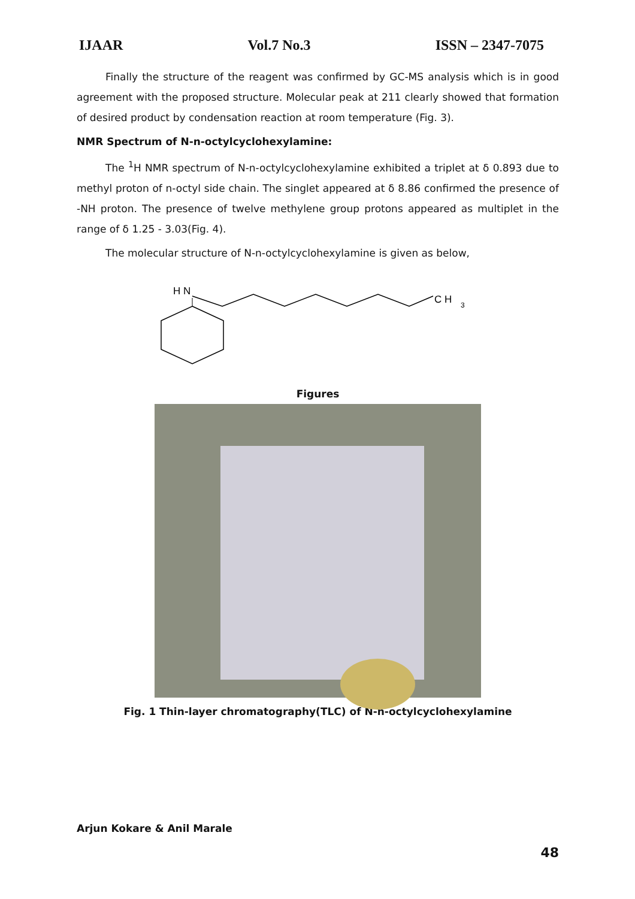IJAAR Vol.7 No.3 ISSN – 2347-7075
Finally the structure of the reagent was confirmed by GC-MS analysis which is in good agreement with the proposed structure. Molecular peak at 211 clearly showed that formation of desired product by condensation reaction at room temperature (Fig. 3).
NMR Spectrum of N-n-octylcyclohexylamine:
The <sup>1</sup>H NMR spectrum of N-n-octylcyclohexylamine exhibited a triplet at δ 0.893 due to methyl proton of n-octyl side chain. The singlet appeared at δ 8.86 confirmed the presence of -NH proton. The presence of twelve methylene group protons appeared as multiplet in the range of δ 1.25 - 3.03(Fig. 4).
The molecular structure of N-n-octylcyclohexylamine is given as below,
H N
C H
3
Figures
Fig. 1 Thin-layer chromatography(TLC) of N-n-octylcyclohexylamine
Arjun Kokare & Anil Marale
48